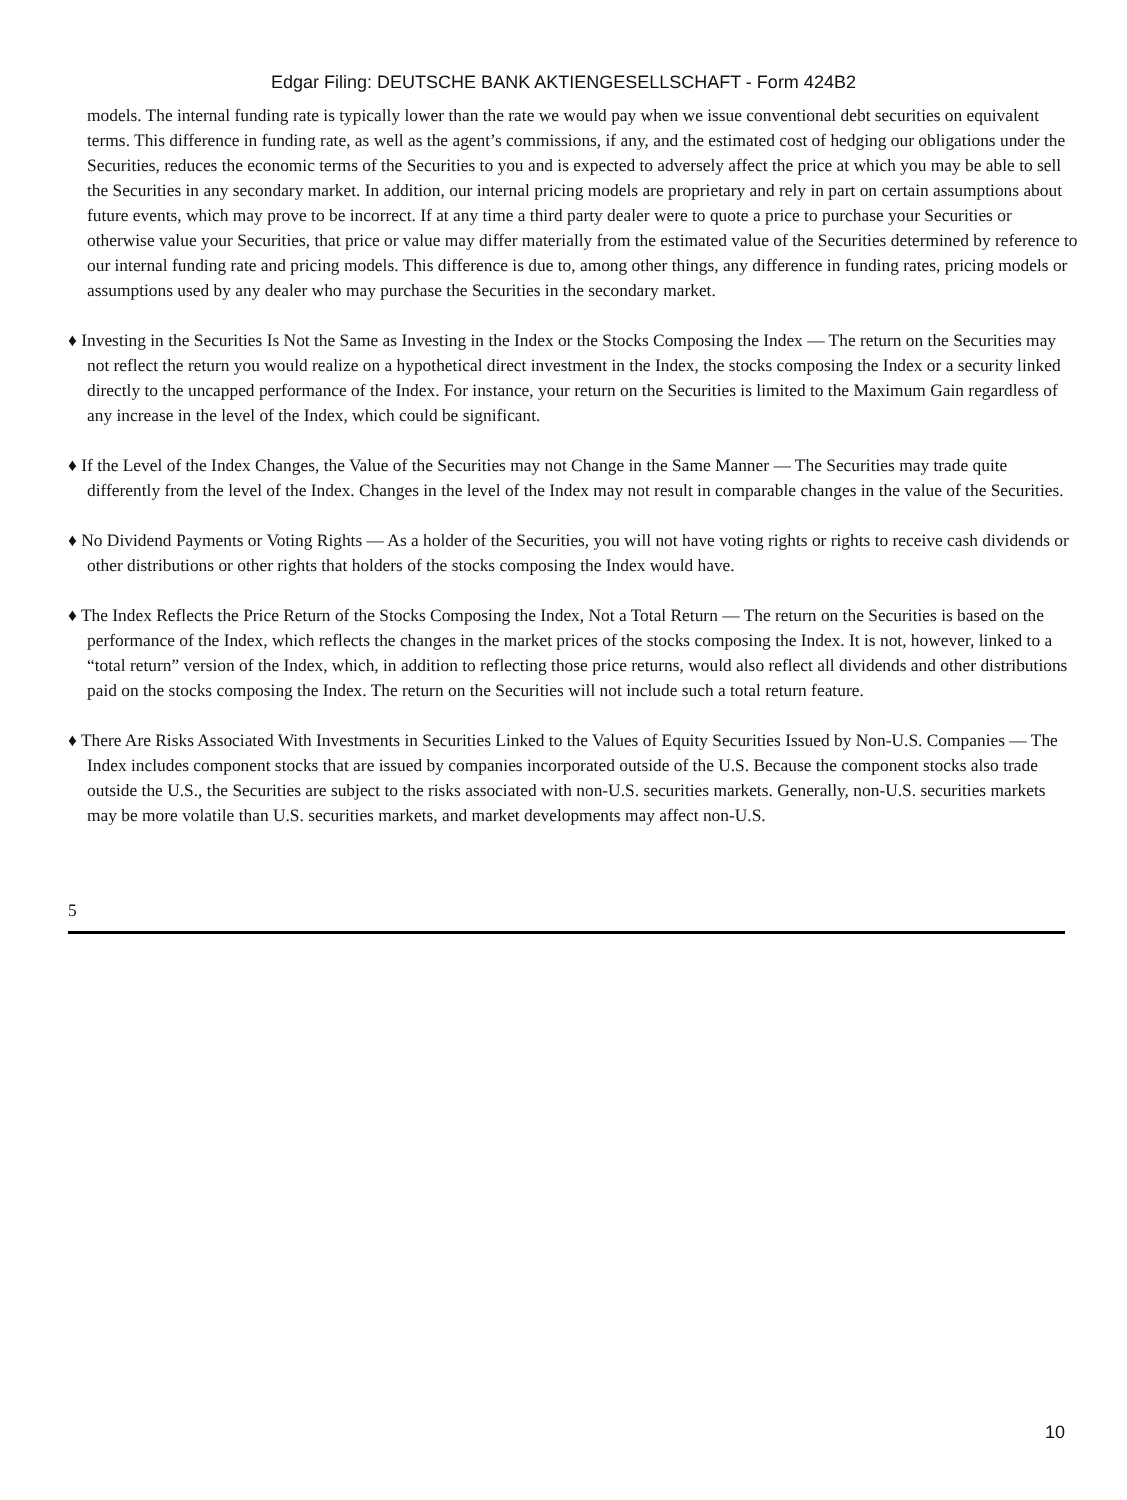Edgar Filing: DEUTSCHE BANK AKTIENGESELLSCHAFT - Form 424B2
models. The internal funding rate is typically lower than the rate we would pay when we issue conventional debt securities on equivalent terms. This difference in funding rate, as well as the agent’s commissions, if any, and the estimated cost of hedging our obligations under the Securities, reduces the economic terms of the Securities to you and is expected to adversely affect the price at which you may be able to sell the Securities in any secondary market. In addition, our internal pricing models are proprietary and rely in part on certain assumptions about future events, which may prove to be incorrect. If at any time a third party dealer were to quote a price to purchase your Securities or otherwise value your Securities, that price or value may differ materially from the estimated value of the Securities determined by reference to our internal funding rate and pricing models. This difference is due to, among other things, any difference in funding rates, pricing models or assumptions used by any dealer who may purchase the Securities in the secondary market.
♦ Investing in the Securities Is Not the Same as Investing in the Index or the Stocks Composing the Index — The return on the Securities may not reflect the return you would realize on a hypothetical direct investment in the Index, the stocks composing the Index or a security linked directly to the uncapped performance of the Index. For instance, your return on the Securities is limited to the Maximum Gain regardless of any increase in the level of the Index, which could be significant.
♦ If the Level of the Index Changes, the Value of the Securities may not Change in the Same Manner — The Securities may trade quite differently from the level of the Index. Changes in the level of the Index may not result in comparable changes in the value of the Securities.
♦ No Dividend Payments or Voting Rights — As a holder of the Securities, you will not have voting rights or rights to receive cash dividends or other distributions or other rights that holders of the stocks composing the Index would have.
♦ The Index Reflects the Price Return of the Stocks Composing the Index, Not a Total Return — The return on the Securities is based on the performance of the Index, which reflects the changes in the market prices of the stocks composing the Index. It is not, however, linked to a “total return” version of the Index, which, in addition to reflecting those price returns, would also reflect all dividends and other distributions paid on the stocks composing the Index. The return on the Securities will not include such a total return feature.
♦ There Are Risks Associated With Investments in Securities Linked to the Values of Equity Securities Issued by Non-U.S. Companies — The Index includes component stocks that are issued by companies incorporated outside of the U.S. Because the component stocks also trade outside the U.S., the Securities are subject to the risks associated with non-U.S. securities markets. Generally, non-U.S. securities markets may be more volatile than U.S. securities markets, and market developments may affect non-U.S.
5
10